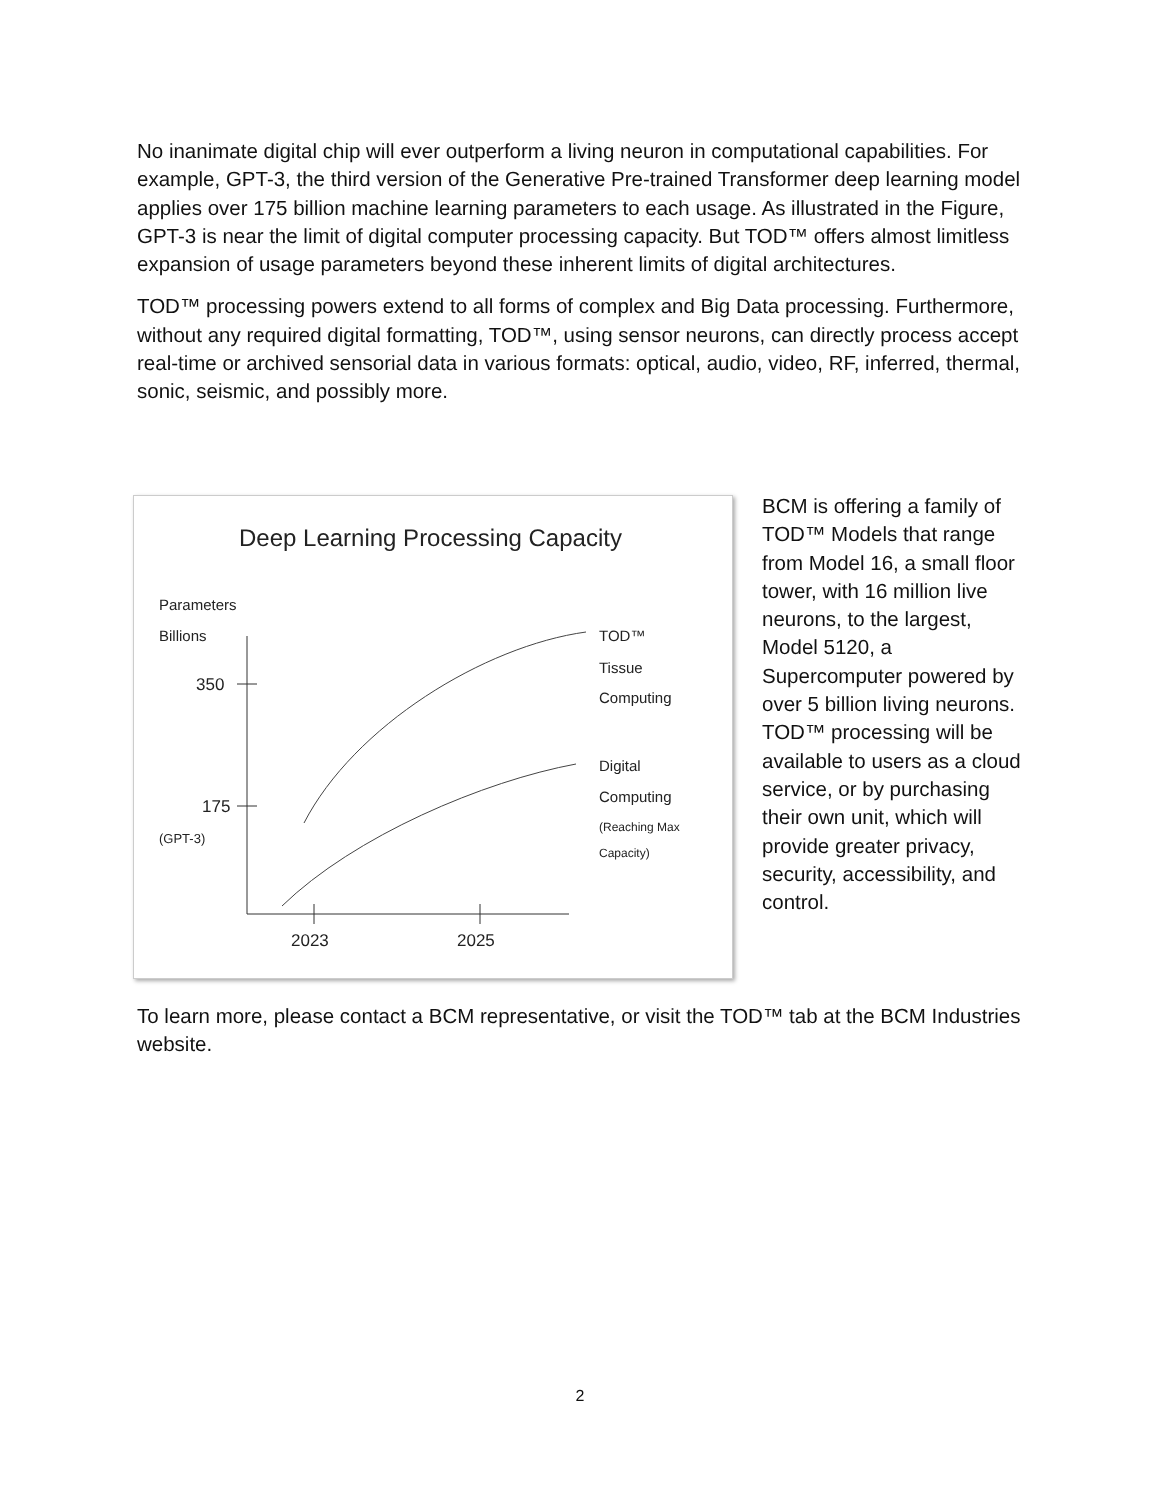No inanimate digital chip will ever outperform a living neuron in computational capabilities. For example, GPT-3, the third version of the Generative Pre-trained Transformer deep learning model applies over 175 billion machine learning parameters to each usage. As illustrated in the Figure, GPT-3 is near the limit of digital computer processing capacity. But TOD™ offers almost limitless expansion of usage parameters beyond these inherent limits of digital architectures.
TOD™ processing powers extend to all forms of complex and Big Data processing. Furthermore, without any required digital formatting, TOD™, using sensor neurons, can directly process accept real-time or archived sensorial data in various formats: optical, audio, video, RF, inferred, thermal, sonic, seismic, and possibly more.
Deep Learning Processing Capacity
Parameters
Billions
350
175
(GPT-3)
2023
2025
TOD™
Tissue
Computing
Digital
Computing
(Reaching Max
Capacity)
BCM is offering a family of TOD™ Models that range from Model 16, a small floor tower, with 16 million live neurons, to the largest, Model 5120, a Supercomputer powered by over 5 billion living neurons. TOD™ processing will be available to users as a cloud service, or by purchasing their own unit, which will provide greater privacy, security, accessibility, and control.
To learn more, please contact a BCM representative, or visit the TOD™ tab at the BCM Industries website.
2